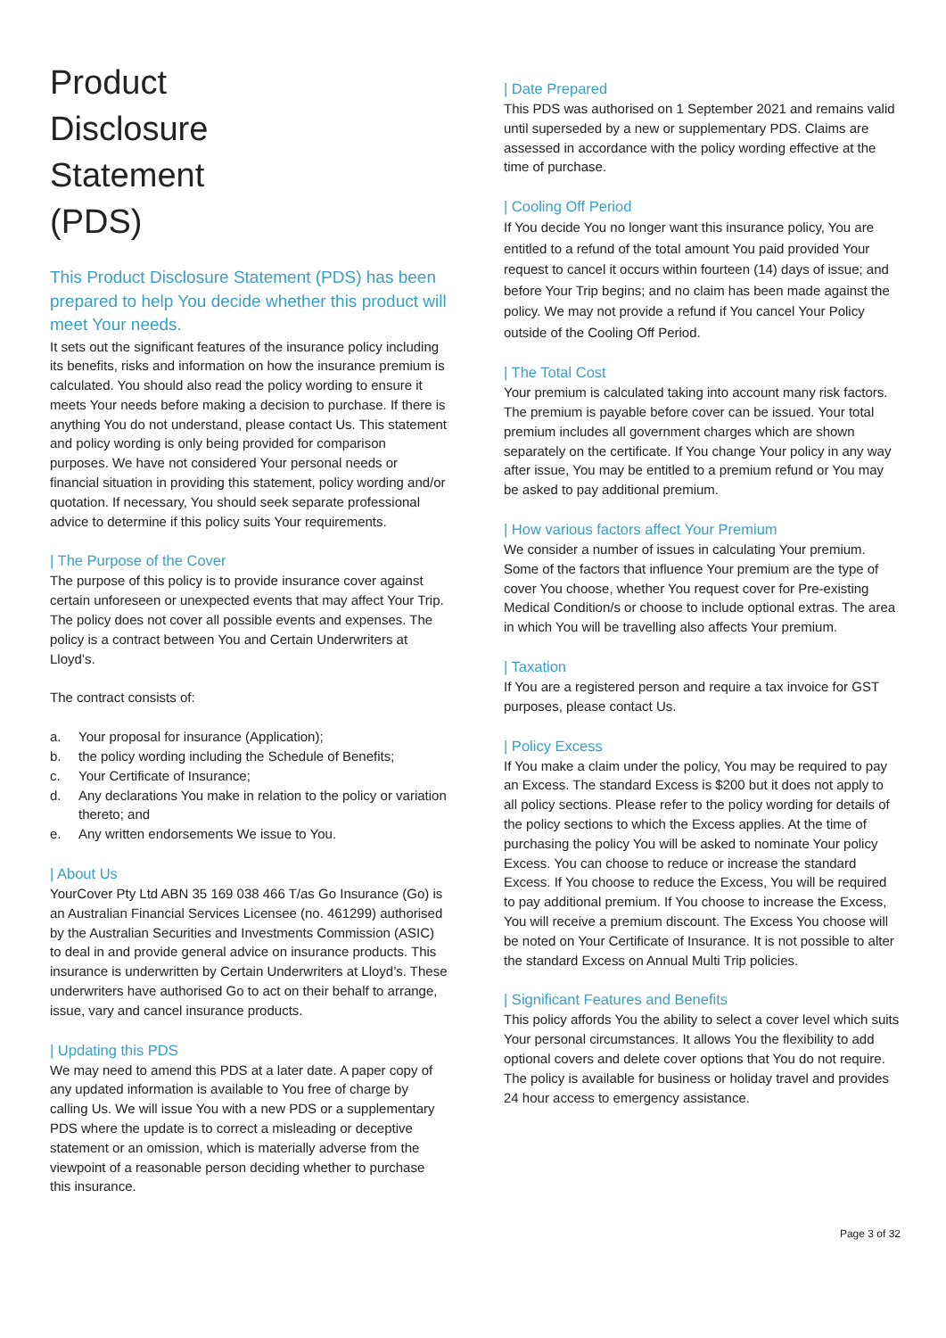Product
Disclosure
Statement
(PDS)
This Product Disclosure Statement (PDS) has been prepared to help You decide whether this product will meet Your needs.
It sets out the significant features of the insurance policy including its benefits, risks and information on how the insurance premium is calculated. You should also read the policy wording to ensure it meets Your needs before making a decision to purchase. If there is anything You do not understand, please contact Us. This statement and policy wording is only being provided for comparison purposes. We have not considered Your personal needs or financial situation in providing this statement, policy wording and/or quotation. If necessary, You should seek separate professional advice to determine if this policy suits Your requirements.
| The Purpose of the Cover
The purpose of this policy is to provide insurance cover against certain unforeseen or unexpected events that may affect Your Trip. The policy does not cover all possible events and expenses. The policy is a contract between You and Certain Underwriters at Lloyd’s.
The contract consists of:
a. Your proposal for insurance (Application);
b. the policy wording including the Schedule of Benefits;
c. Your Certificate of Insurance;
d. Any declarations You make in relation to the policy or variation thereto; and
e. Any written endorsements We issue to You.
| About Us
YourCover Pty Ltd ABN 35 169 038 466 T/as Go Insurance (Go) is an Australian Financial Services Licensee (no. 461299) authorised by the Australian Securities and Investments Commission (ASIC) to deal in and provide general advice on insurance products. This insurance is underwritten by Certain Underwriters at Lloyd’s. These underwriters have authorised Go to act on their behalf to arrange, issue, vary and cancel insurance products.
| Updating this PDS
We may need to amend this PDS at a later date. A paper copy of any updated information is available to You free of charge by calling Us. We will issue You with a new PDS or a supplementary PDS where the update is to correct a misleading or deceptive statement or an omission, which is materially adverse from the viewpoint of a reasonable person deciding whether to purchase this insurance.
| Date Prepared
This PDS was authorised on 1 September 2021 and remains valid until superseded by a new or supplementary PDS. Claims are assessed in accordance with the policy wording effective at the time of purchase.
| Cooling Off Period
If You decide You no longer want this insurance policy, You are entitled to a refund of the total amount You paid provided Your request to cancel it occurs within fourteen (14) days of issue; and before Your Trip begins; and no claim has been made against the policy. We may not provide a refund if You cancel Your Policy outside of the Cooling Off Period.
| The Total Cost
Your premium is calculated taking into account many risk factors. The premium is payable before cover can be issued. Your total premium includes all government charges which are shown separately on the certificate. If You change Your policy in any way after issue, You may be entitled to a premium refund or You may be asked to pay additional premium.
| How various factors affect Your Premium
We consider a number of issues in calculating Your premium. Some of the factors that influence Your premium are the type of cover You choose, whether You request cover for Pre-existing Medical Condition/s or choose to include optional extras. The area in which You will be travelling also affects Your premium.
| Taxation
If You are a registered person and require a tax invoice for GST purposes, please contact Us.
| Policy Excess
If You make a claim under the policy, You may be required to pay an Excess. The standard Excess is $200 but it does not apply to all policy sections. Please refer to the policy wording for details of the policy sections to which the Excess applies. At the time of purchasing the policy You will be asked to nominate Your policy Excess. You can choose to reduce or increase the standard Excess. If You choose to reduce the Excess, You will be required to pay additional premium. If You choose to increase the Excess, You will receive a premium discount. The Excess You choose will be noted on Your Certificate of Insurance. It is not possible to alter the standard Excess on Annual Multi Trip policies.
| Significant Features and Benefits
This policy affords You the ability to select a cover level which suits Your personal circumstances. It allows You the flexibility to add optional covers and delete cover options that You do not require. The policy is available for business or holiday travel and provides 24 hour access to emergency assistance.
Page 3 of 32